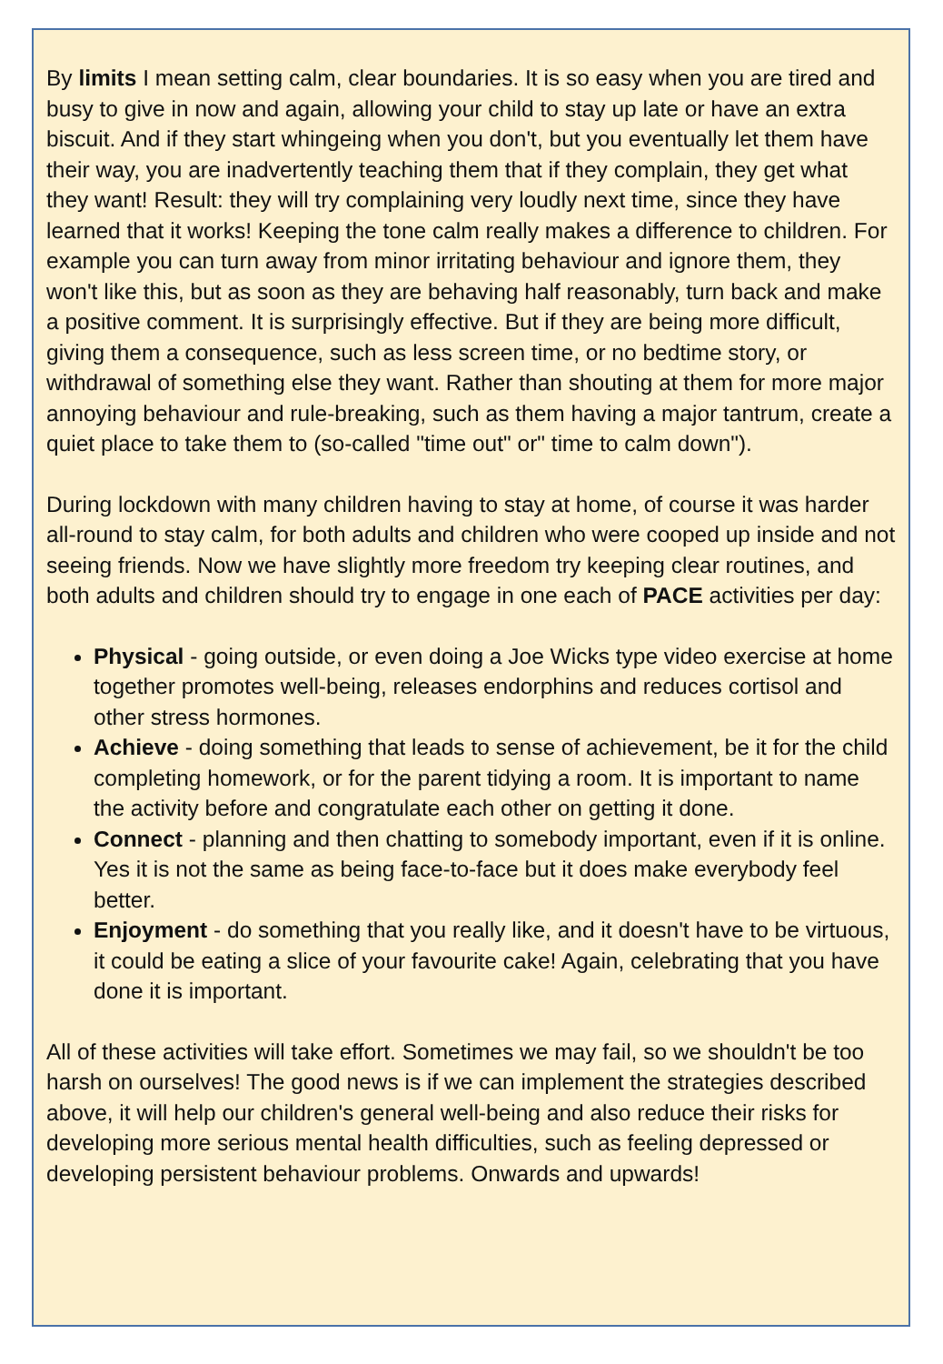By limits I mean setting calm, clear boundaries. It is so easy when you are tired and busy to give in now and again, allowing your child to stay up late or have an extra biscuit. And if they start whingeing when you don't, but you eventually let them have their way, you are inadvertently teaching them that if they complain, they get what they want! Result: they will try complaining very loudly next time, since they have learned that it works! Keeping the tone calm really makes a difference to children. For example you can turn away from minor irritating behaviour and ignore them, they won't like this, but as soon as they are behaving half reasonably, turn back and make a positive comment. It is surprisingly effective. But if they are being more difficult, giving them a consequence, such as less screen time, or no bedtime story, or withdrawal of something else they want. Rather than shouting at them for more major annoying behaviour and rule-breaking, such as them having a major tantrum, create a quiet place to take them to (so-called "time out" or" time to calm down").
During lockdown with many children having to stay at home, of course it was harder all-round to stay calm, for both adults and children who were cooped up inside and not seeing friends. Now we have slightly more freedom try keeping clear routines, and both adults and children should try to engage in one each of PACE activities per day:
Physical - going outside, or even doing a Joe Wicks type video exercise at home together promotes well-being, releases endorphins and reduces cortisol and other stress hormones.
Achieve - doing something that leads to sense of achievement, be it for the child completing homework, or for the parent tidying a room. It is important to name the activity before and congratulate each other on getting it done.
Connect - planning and then chatting to somebody important, even if it is online. Yes it is not the same as being face-to-face but it does make everybody feel better.
Enjoyment - do something that you really like, and it doesn't have to be virtuous, it could be eating a slice of your favourite cake! Again, celebrating that you have done it is important.
All of these activities will take effort. Sometimes we may fail, so we shouldn't be too harsh on ourselves! The good news is if we can implement the strategies described above, it will help our children's general well-being and also reduce their risks for developing more serious mental health difficulties, such as feeling depressed or developing persistent behaviour problems. Onwards and upwards!